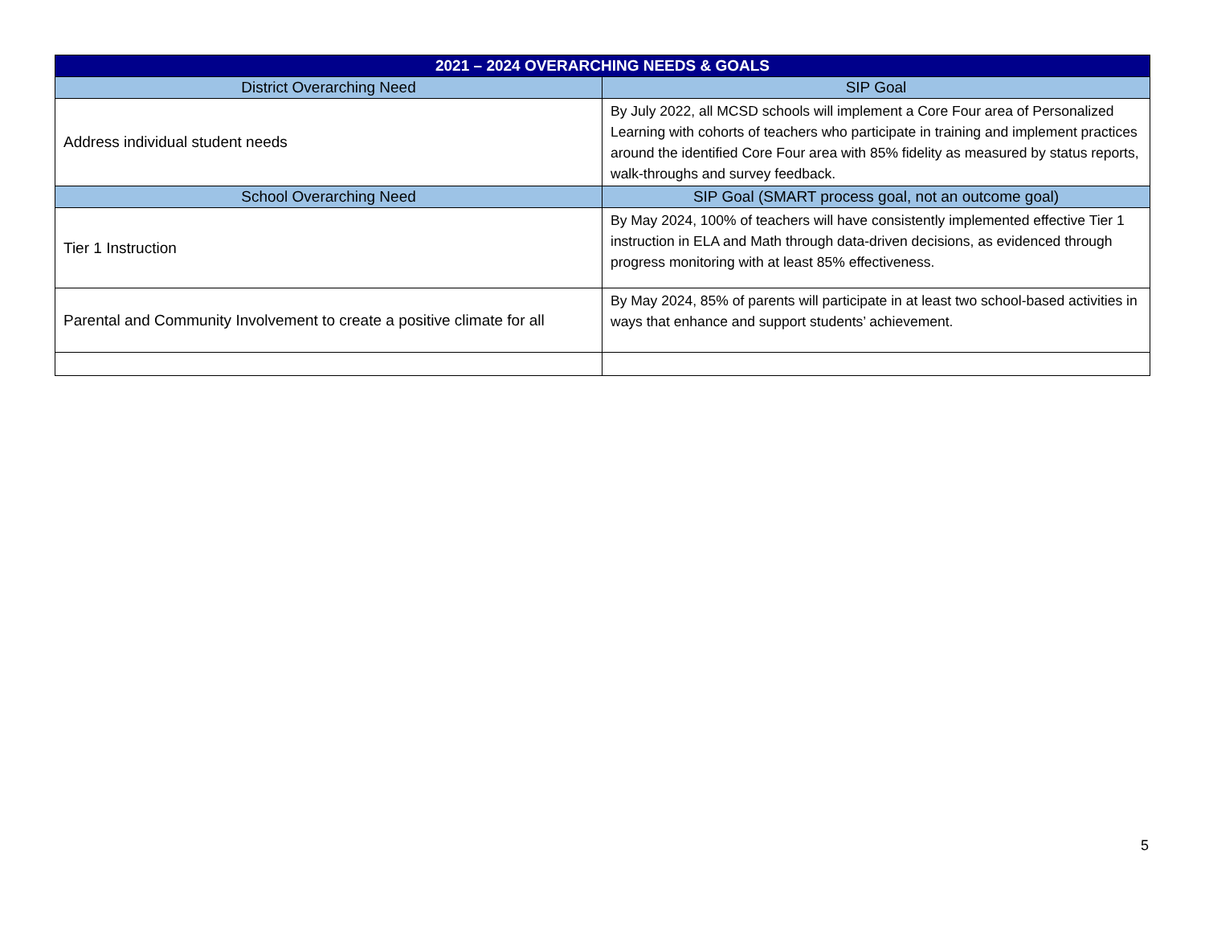| 2021 – 2024 OVERARCHING NEEDS & GOALS | |
| --- | --- |
| District Overarching Need | SIP Goal |
| Address individual student needs | By July 2022, all MCSD schools will implement a Core Four area of Personalized Learning with cohorts of teachers who participate in training and implement practices around the identified Core Four area with 85% fidelity as measured by status reports, walk-throughs and survey feedback. |
| School Overarching Need | SIP Goal (SMART process goal, not an outcome goal) |
| Tier 1 Instruction | By May 2024, 100% of teachers will have consistently implemented effective Tier 1 instruction in ELA and Math through data-driven decisions, as evidenced through progress monitoring with at least 85% effectiveness. |
| Parental and Community Involvement to create a positive climate for all | By May 2024, 85% of parents will participate in at least two school-based activities in ways that enhance and support students’ achievement. |
5